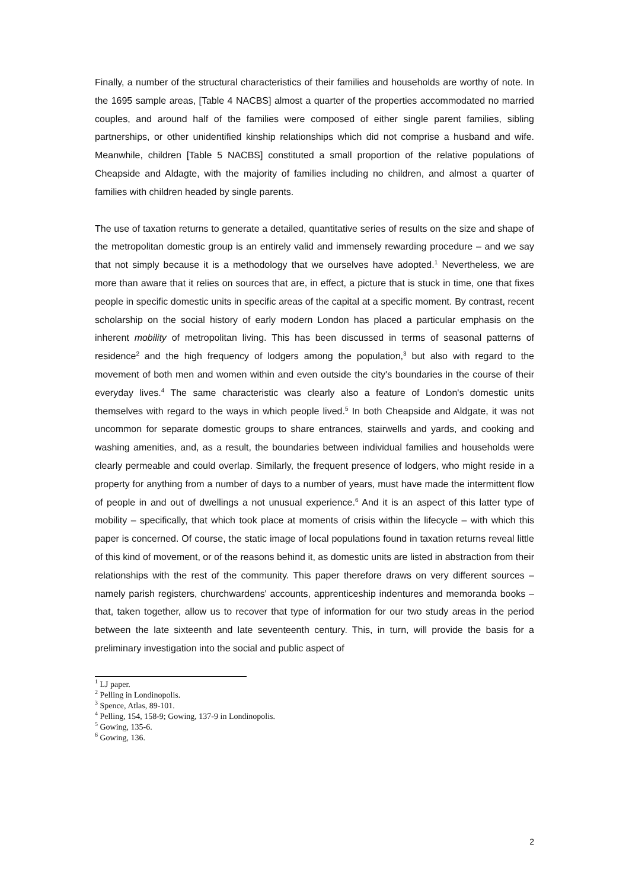Finally, a number of the structural characteristics of their families and households are worthy of note. In the 1695 sample areas, [Table 4 NACBS] almost a quarter of the properties accommodated no married couples, and around half of the families were composed of either single parent families, sibling partnerships, or other unidentified kinship relationships which did not comprise a husband and wife. Meanwhile, children [Table 5 NACBS] constituted a small proportion of the relative populations of Cheapside and Aldagte, with the majority of families including no children, and almost a quarter of families with children headed by single parents.
The use of taxation returns to generate a detailed, quantitative series of results on the size and shape of the metropolitan domestic group is an entirely valid and immensely rewarding procedure – and we say that not simply because it is a methodology that we ourselves have adopted.<sup>1</sup> Nevertheless, we are more than aware that it relies on sources that are, in effect, a picture that is stuck in time, one that fixes people in specific domestic units in specific areas of the capital at a specific moment. By contrast, recent scholarship on the social history of early modern London has placed a particular emphasis on the inherent mobility of metropolitan living. This has been discussed in terms of seasonal patterns of residence<sup>2</sup> and the high frequency of lodgers among the population,<sup>3</sup> but also with regard to the movement of both men and women within and even outside the city's boundaries in the course of their everyday lives.<sup>4</sup> The same characteristic was clearly also a feature of London's domestic units themselves with regard to the ways in which people lived.<sup>5</sup> In both Cheapside and Aldgate, it was not uncommon for separate domestic groups to share entrances, stairwells and yards, and cooking and washing amenities, and, as a result, the boundaries between individual families and households were clearly permeable and could overlap. Similarly, the frequent presence of lodgers, who might reside in a property for anything from a number of days to a number of years, must have made the intermittent flow of people in and out of dwellings a not unusual experience.<sup>6</sup> And it is an aspect of this latter type of mobility – specifically, that which took place at moments of crisis within the lifecycle – with which this paper is concerned. Of course, the static image of local populations found in taxation returns reveal little of this kind of movement, or of the reasons behind it, as domestic units are listed in abstraction from their relationships with the rest of the community. This paper therefore draws on very different sources – namely parish registers, churchwardens' accounts, apprenticeship indentures and memoranda books – that, taken together, allow us to recover that type of information for our two study areas in the period between the late sixteenth and late seventeenth century. This, in turn, will provide the basis for a preliminary investigation into the social and public aspect of
<sup>1</sup> LJ paper.
<sup>2</sup> Pelling in Londinopolis.
<sup>3</sup> Spence, Atlas, 89-101.
<sup>4</sup> Pelling, 154, 158-9; Gowing, 137-9 in Londinopolis.
<sup>5</sup> Gowing, 135-6.
<sup>6</sup> Gowing, 136.
2